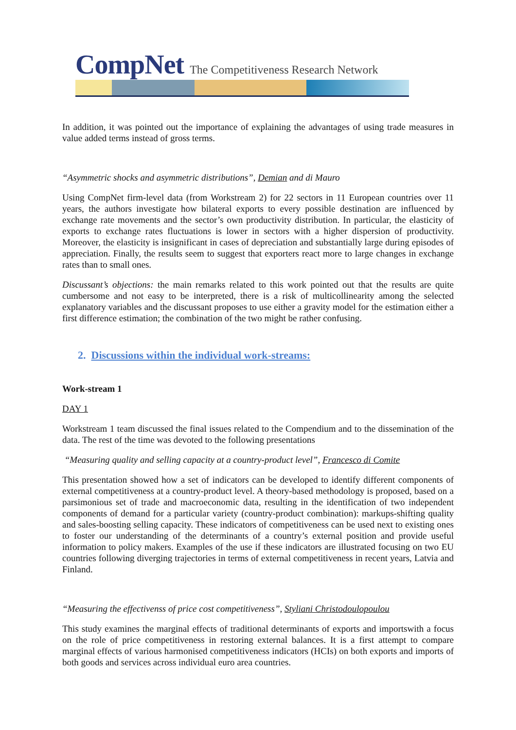CompNet The Competitiveness Research Network
In addition, it was pointed out the importance of explaining the advantages of using trade measures in value added terms instead of gross terms.
“Asymmetric shocks and asymmetric distributions”, Demian and di Mauro
Using CompNet firm-level data (from Workstream 2) for 22 sectors in 11 European countries over 11 years, the authors investigate how bilateral exports to every possible destination are influenced by exchange rate movements and the sector’s own productivity distribution. In particular, the elasticity of exports to exchange rates fluctuations is lower in sectors with a higher dispersion of productivity. Moreover, the elasticity is insignificant in cases of depreciation and substantially large during episodes of appreciation. Finally, the results seem to suggest that exporters react more to large changes in exchange rates than to small ones.
Discussant’s objections: the main remarks related to this work pointed out that the results are quite cumbersome and not easy to be interpreted, there is a risk of multicollinearity among the selected explanatory variables and the discussant proposes to use either a gravity model for the estimation either a first difference estimation; the combination of the two might be rather confusing.
2. Discussions within the individual work-streams:
Work-stream 1
DAY 1
Workstream 1 team discussed the final issues related to the Compendium and to the dissemination of the data. The rest of the time was devoted to the following presentations
“Measuring quality and selling capacity at a country-product level”, Francesco di Comite
This presentation showed how a set of indicators can be developed to identify different components of external competitiveness at a country-product level. A theory-based methodology is proposed, based on a parsimonious set of trade and macroeconomic data, resulting in the identification of two independent components of demand for a particular variety (country-product combination): markups-shifting quality and sales-boosting selling capacity. These indicators of competitiveness can be used next to existing ones to foster our understanding of the determinants of a country’s external position and provide useful information to policy makers. Examples of the use if these indicators are illustrated focusing on two EU countries following diverging trajectories in terms of external competitiveness in recent years, Latvia and Finland.
“Measuring the effectivenss of price cost competitiveness”, Styliani Christodoulopoulou
This study examines the marginal effects of traditional determinants of exports and importswith a focus on the role of price competitiveness in restoring external balances. It is a first attempt to compare marginal effects of various harmonised competitiveness indicators (HCIs) on both exports and imports of both goods and services across individual euro area countries.